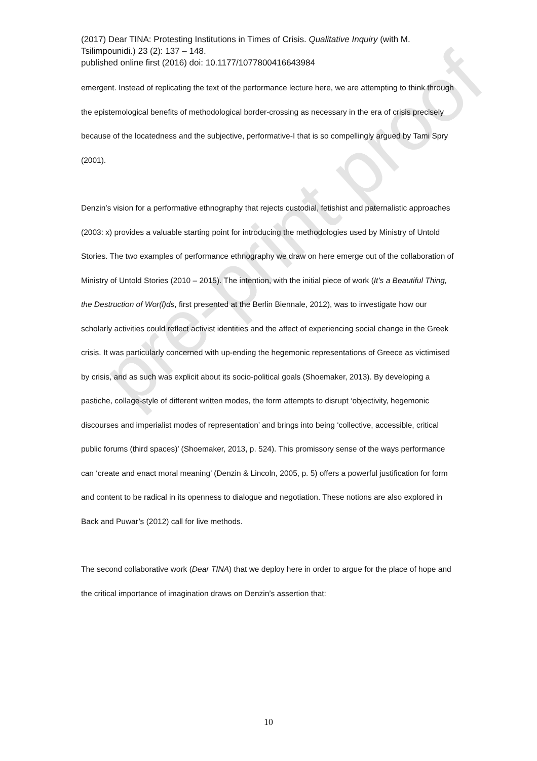pre-print proof
(2017) Dear TINA: Protesting Institutions in Times of Crisis. Qualitative Inquiry (with M. Tsilimpounidi.) 23 (2): 137 – 148.
published online first (2016) doi: 10.1177/1077800416643984
emergent. Instead of replicating the text of the performance lecture here, we are attempting to think through the epistemological benefits of methodological border-crossing as necessary in the era of crisis precisely because of the locatedness and the subjective, performative-I that is so compellingly argued by Tami Spry (2001).
Denzin’s vision for a performative ethnography that rejects custodial, fetishist and paternalistic approaches (2003: x) provides a valuable starting point for introducing the methodologies used by Ministry of Untold Stories. The two examples of performance ethnography we draw on here emerge out of the collaboration of Ministry of Untold Stories (2010 – 2015). The intention, with the initial piece of work (It’s a Beautiful Thing, the Destruction of Wor(l)ds, first presented at the Berlin Biennale, 2012), was to investigate how our scholarly activities could reflect activist identities and the affect of experiencing social change in the Greek crisis. It was particularly concerned with up-ending the hegemonic representations of Greece as victimised by crisis, and as such was explicit about its socio-political goals (Shoemaker, 2013). By developing a pastiche, collage-style of different written modes, the form attempts to disrupt ‘objectivity, hegemonic discourses and imperialist modes of representation’ and brings into being ‘collective, accessible, critical public forums (third spaces)’ (Shoemaker, 2013, p. 524). This promissory sense of the ways performance can ‘create and enact moral meaning’ (Denzin & Lincoln, 2005, p. 5) offers a powerful justification for form and content to be radical in its openness to dialogue and negotiation. These notions are also explored in Back and Puwar’s (2012) call for live methods.
The second collaborative work (Dear TINA) that we deploy here in order to argue for the place of hope and the critical importance of imagination draws on Denzin’s assertion that:
10